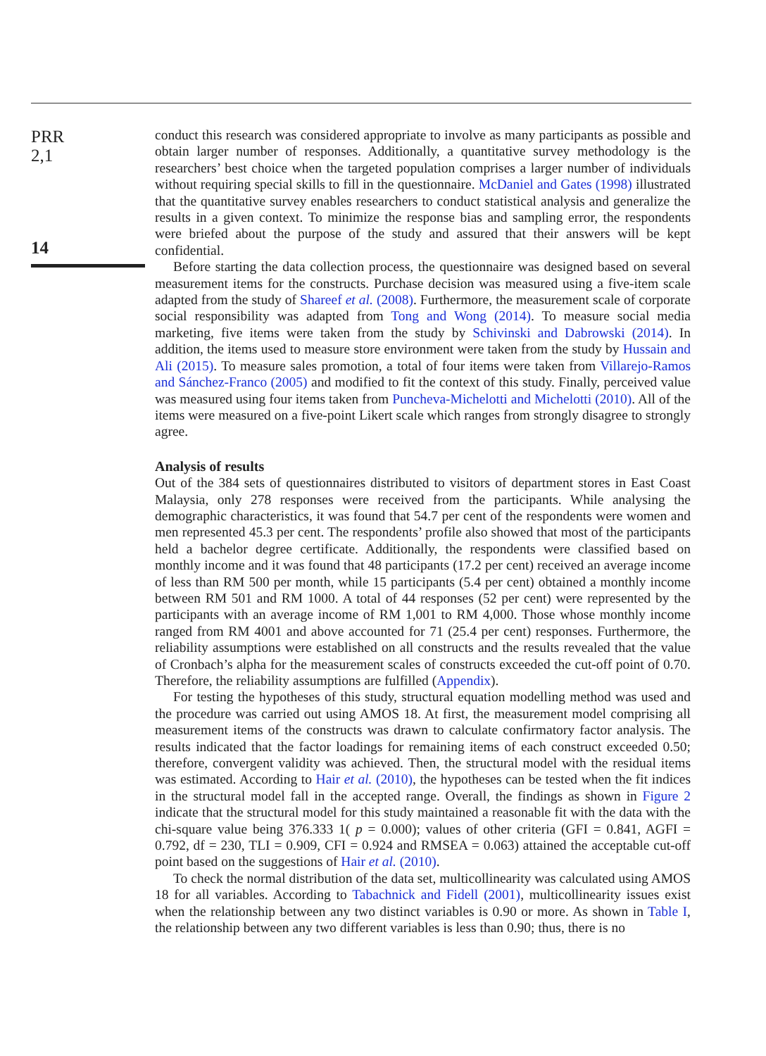PRR
2,1
14
conduct this research was considered appropriate to involve as many participants as possible and obtain larger number of responses. Additionally, a quantitative survey methodology is the researchers’ best choice when the targeted population comprises a larger number of individuals without requiring special skills to fill in the questionnaire. McDaniel and Gates (1998) illustrated that the quantitative survey enables researchers to conduct statistical analysis and generalize the results in a given context. To minimize the response bias and sampling error, the respondents were briefed about the purpose of the study and assured that their answers will be kept confidential.
Before starting the data collection process, the questionnaire was designed based on several measurement items for the constructs. Purchase decision was measured using a five-item scale adapted from the study of Shareef et al. (2008). Furthermore, the measurement scale of corporate social responsibility was adapted from Tong and Wong (2014). To measure social media marketing, five items were taken from the study by Schivinski and Dabrowski (2014). In addition, the items used to measure store environment were taken from the study by Hussain and Ali (2015). To measure sales promotion, a total of four items were taken from Villarejo-Ramos and Sánchez-Franco (2005) and modified to fit the context of this study. Finally, perceived value was measured using four items taken from Puncheva-Michelotti and Michelotti (2010). All of the items were measured on a five-point Likert scale which ranges from strongly disagree to strongly agree.
Analysis of results
Out of the 384 sets of questionnaires distributed to visitors of department stores in East Coast Malaysia, only 278 responses were received from the participants. While analysing the demographic characteristics, it was found that 54.7 per cent of the respondents were women and men represented 45.3 per cent. The respondents’ profile also showed that most of the participants held a bachelor degree certificate. Additionally, the respondents were classified based on monthly income and it was found that 48 participants (17.2 per cent) received an average income of less than RM 500 per month, while 15 participants (5.4 per cent) obtained a monthly income between RM 501 and RM 1000. A total of 44 responses (52 per cent) were represented by the participants with an average income of RM 1,001 to RM 4,000. Those whose monthly income ranged from RM 4001 and above accounted for 71 (25.4 per cent) responses. Furthermore, the reliability assumptions were established on all constructs and the results revealed that the value of Cronbach’s alpha for the measurement scales of constructs exceeded the cut-off point of 0.70. Therefore, the reliability assumptions are fulfilled (Appendix).
For testing the hypotheses of this study, structural equation modelling method was used and the procedure was carried out using AMOS 18. At first, the measurement model comprising all measurement items of the constructs was drawn to calculate confirmatory factor analysis. The results indicated that the factor loadings for remaining items of each construct exceeded 0.50; therefore, convergent validity was achieved. Then, the structural model with the residual items was estimated. According to Hair et al. (2010), the hypotheses can be tested when the fit indices in the structural model fall in the accepted range. Overall, the findings as shown in Figure 2 indicate that the structural model for this study maintained a reasonable fit with the data with the chi-square value being 376.333 1( p = 0.000); values of other criteria (GFI = 0.841, AGFI = 0.792, df = 230, TLI = 0.909, CFI = 0.924 and RMSEA = 0.063) attained the acceptable cut-off point based on the suggestions of Hair et al. (2010).
To check the normal distribution of the data set, multicollinearity was calculated using AMOS 18 for all variables. According to Tabachnick and Fidell (2001), multicollinearity issues exist when the relationship between any two distinct variables is 0.90 or more. As shown in Table I, the relationship between any two different variables is less than 0.90; thus, there is no